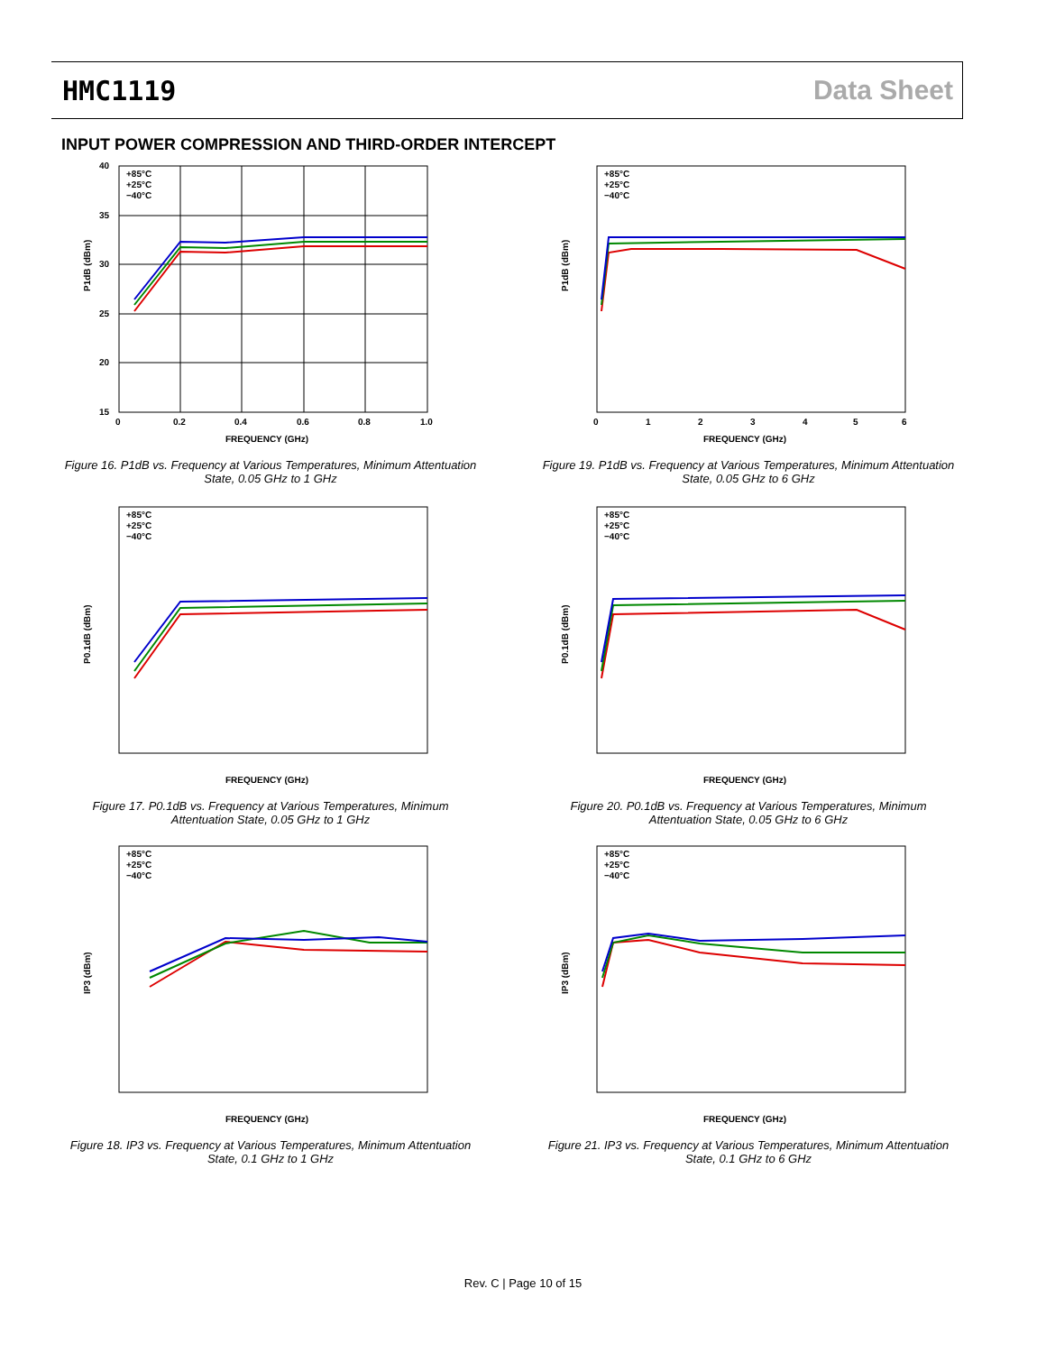HMC1119 Data Sheet
INPUT POWER COMPRESSION AND THIRD-ORDER INTERCEPT
+85°C
+25°C
−40°C
40
35
30
25
20
15
0
0.2
0.4
0.6
0.8
1.0
FREQUENCY (GHz)
P1dB (dBm)
Figure 16. P1dB vs. Frequency at Various Temperatures, Minimum Attentuation State, 0.05 GHz to 1 GHz
+85°C
+25°C
−40°C
0
1
2
3
4
5
6
FREQUENCY (GHz)
P1dB (dBm)
Figure 19. P1dB vs. Frequency at Various Temperatures, Minimum Attentuation State, 0.05 GHz to 6 GHz
+85°C
+25°C
−40°C
FREQUENCY (GHz)
P0.1dB (dBm)
Figure 17. P0.1dB vs. Frequency at Various Temperatures, Minimum Attentuation State, 0.05 GHz to 1 GHz
+85°C
+25°C
−40°C
FREQUENCY (GHz)
P0.1dB (dBm)
Figure 20. P0.1dB vs. Frequency at Various Temperatures, Minimum Attentuation State, 0.05 GHz to 6 GHz
+85°C
+25°C
−40°C
FREQUENCY (GHz)
IP3 (dBm)
Figure 18. IP3 vs. Frequency at Various Temperatures, Minimum Attentuation State, 0.1 GHz to 1 GHz
+85°C
+25°C
−40°C
FREQUENCY (GHz)
IP3 (dBm)
Figure 21. IP3 vs. Frequency at Various Temperatures, Minimum Attentuation State, 0.1 GHz to 6 GHz
Rev. C | Page 10 of 15